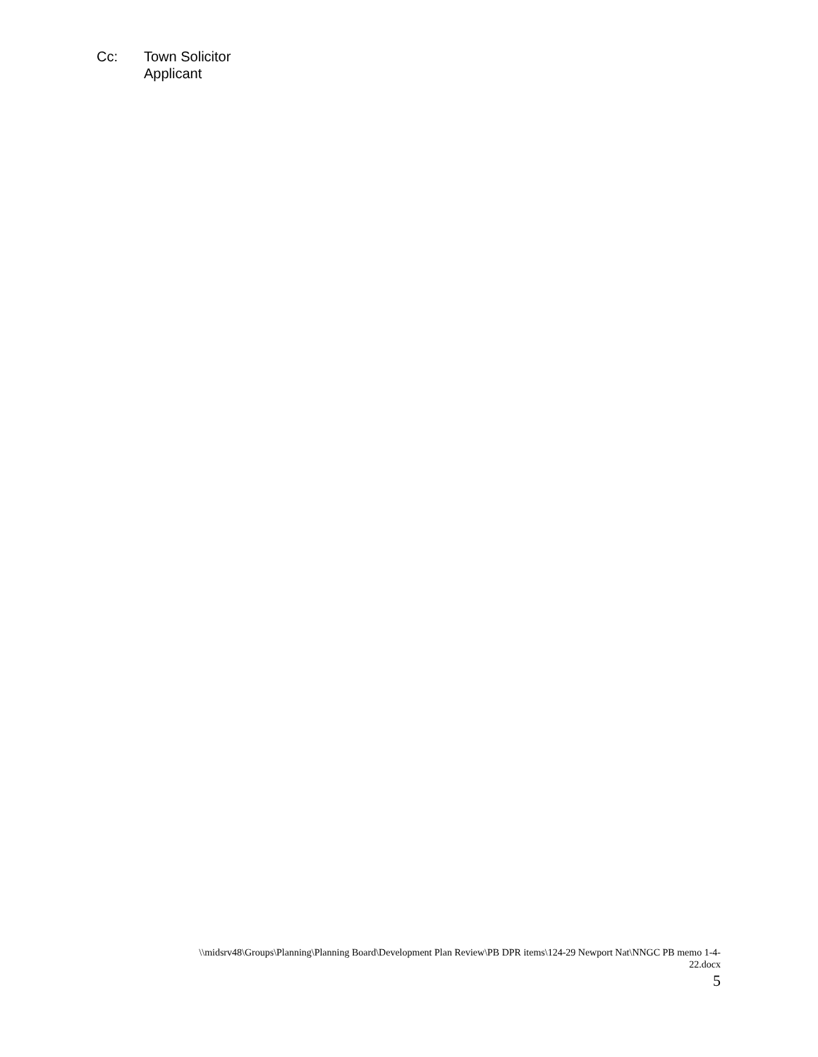Cc: Town Solicitor
Applicant
\\midsrv48\Groups\Planning\Planning Board\Development Plan Review\PB DPR items\124-29 Newport Nat\NNGC PB memo 1-4-
22.docx
5